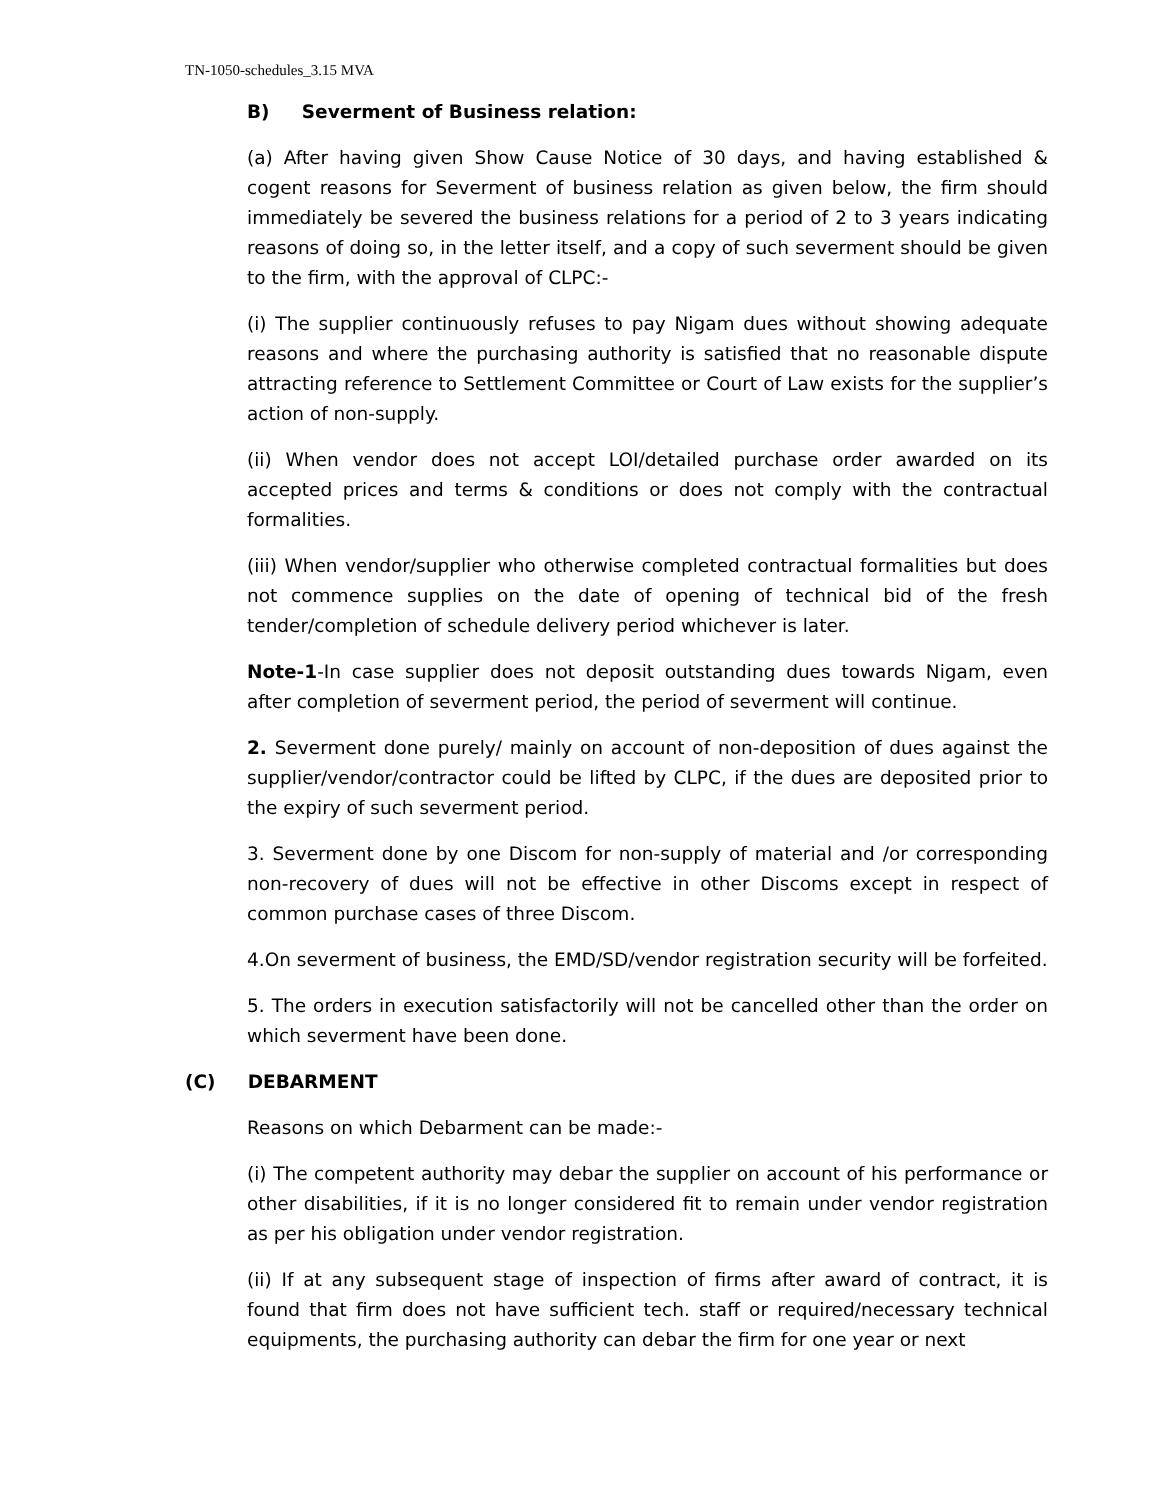TN-1050-schedules_3.15 MVA
B) Severment of Business relation:
(a) After having given Show Cause Notice of 30 days, and having established & cogent reasons for Severment of business relation as given below, the firm should immediately be severed the business relations for a period of 2 to 3 years indicating reasons of doing so, in the letter itself, and a copy of such severment should be given to the firm, with the approval of CLPC:-
(i) The supplier continuously refuses to pay Nigam dues without showing adequate reasons and where the purchasing authority is satisfied that no reasonable dispute attracting reference to Settlement Committee or Court of Law exists for the supplier’s action of non-supply.
(ii) When vendor does not accept LOI/detailed purchase order awarded on its accepted prices and terms & conditions or does not comply with the contractual formalities.
(iii) When vendor/supplier who otherwise completed contractual formalities but does not commence supplies on the date of opening of technical bid of the fresh tender/completion of schedule delivery period whichever is later.
Note-1-In case supplier does not deposit outstanding dues towards Nigam, even after completion of severment period, the period of severment will continue.
2. Severment done purely/ mainly on account of non-deposition of dues against the supplier/vendor/contractor could be lifted by CLPC, if the dues are deposited prior to the expiry of such severment period.
3. Severment done by one Discom for non-supply of material and /or corresponding non-recovery of dues will not be effective in other Discoms except in respect of common purchase cases of three Discom.
4.On severment of business, the EMD/SD/vendor registration security will be forfeited.
5. The orders in execution satisfactorily will not be cancelled other than the order on which severment have been done.
(C) DEBARMENT
Reasons on which Debarment can be made:-
(i) The competent authority may debar the supplier on account of his performance or other disabilities, if it is no longer considered fit to remain under vendor registration as per his obligation under vendor registration.
(ii) If at any subsequent stage of inspection of firms after award of contract, it is found that firm does not have sufficient tech. staff or required/necessary technical equipments, the purchasing authority can debar the firm for one year or next